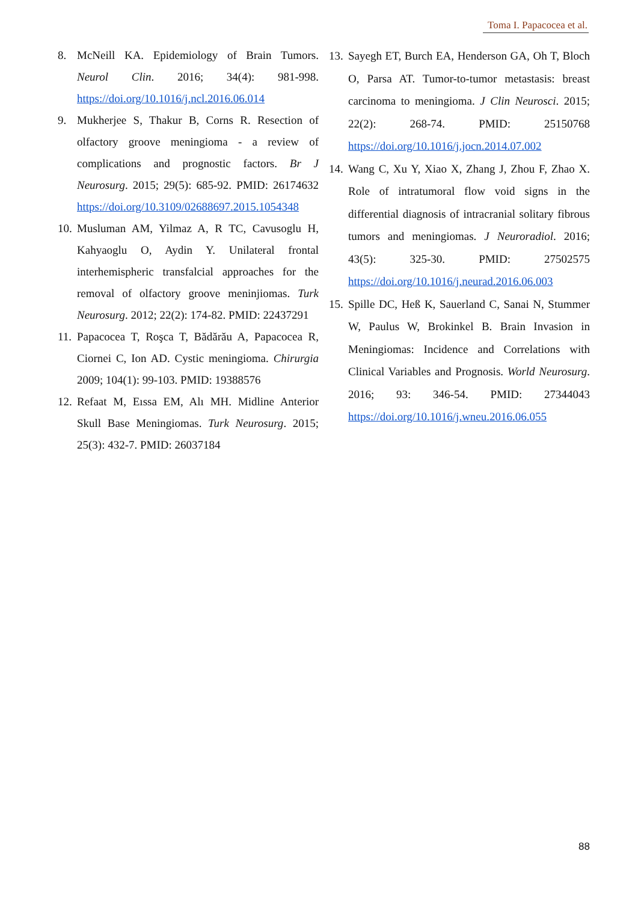Toma I. Papacocea et al.
8. McNeill KA. Epidemiology of Brain Tumors. Neurol Clin. 2016; 34(4): 981-998. https://doi.org/10.1016/j.ncl.2016.06.014
9. Mukherjee S, Thakur B, Corns R. Resection of olfactory groove meningioma - a review of complications and prognostic factors. Br J Neurosurg. 2015; 29(5): 685-92. PMID: 26174632 https://doi.org/10.3109/02688697.2015.1054348
10.
Musluman AM, Yilmaz A, R TC, Cavusoglu H, Kahyaoglu O, Aydin Y. Unilateral frontal interhemispheric transfalcial approaches for the removal of olfactory groove meninjiomas. Turk Neurosurg. 2012; 22(2): 174-82. PMID: 22437291
11.
Papacocea T, Roşca T, Bădărău A, Papacocea R, Ciornei C, Ion AD. Cystic meningioma. Chirurgia 2009; 104(1): 99-103. PMID: 19388576
12.
Refaat M, Eıssa EM, Alı MH. Midline Anterior Skull Base Meningiomas. Turk Neurosurg. 2015; 25(3): 432-7. PMID: 26037184
13.
Sayegh ET, Burch EA, Henderson GA, Oh T, Bloch O, Parsa AT. Tumor-to-tumor metastasis: breast carcinoma to meningioma. J Clin Neurosci. 2015; 22(2): 268-74. PMID: 25150768 https://doi.org/10.1016/j.jocn.2014.07.002
14.
Wang C, Xu Y, Xiao X, Zhang J, Zhou F, Zhao X. Role of intratumoral flow void signs in the differential diagnosis of intracranial solitary fibrous tumors and meningiomas. J Neuroradiol. 2016; 43(5): 325-30. PMID: 27502575 https://doi.org/10.1016/j.neurad.2016.06.003
15.
Spille DC, Heß K, Sauerland C, Sanai N, Stummer W, Paulus W, Brokinkel B. Brain Invasion in Meningiomas: Incidence and Correlations with Clinical Variables and Prognosis. World Neurosurg. 2016; 93: 346-54. PMID: 27344043 https://doi.org/10.1016/j.wneu.2016.06.055
88